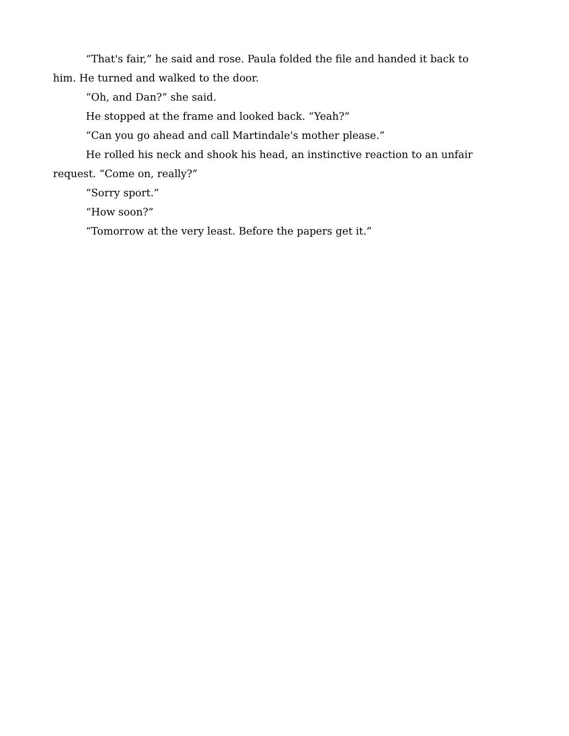“That's fair,” he said and rose. Paula folded the file and handed it back to him. He turned and walked to the door.
“Oh, and Dan?” she said.
He stopped at the frame and looked back. “Yeah?”
“Can you go ahead and call Martindale's mother please.”
He rolled his neck and shook his head, an instinctive reaction to an unfair request. “Come on, really?”
“Sorry sport.”
“How soon?”
“Tomorrow at the very least. Before the papers get it.”